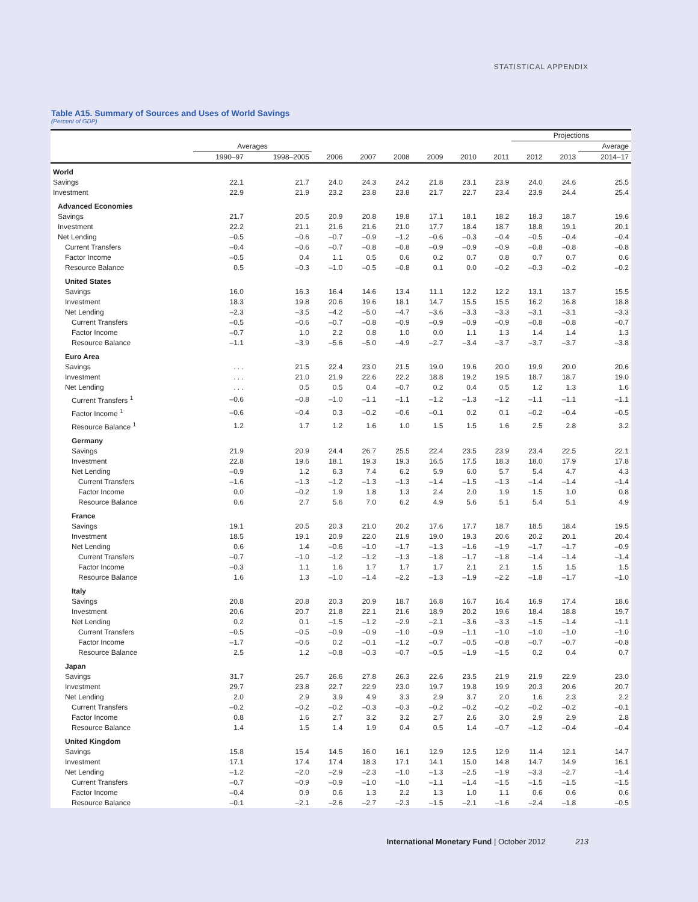STATISTICAL APPENDIX
Table A15. Summary of Sources and Uses of World Savings
(Percent of GDP)
| | | | | | | | | | Projections | | |
| --- | --- | --- | --- | --- | --- | --- | --- | --- | --- | --- | --- |
| | Averages | | | | | | | | | | Average |
| | 1990–97 | 1998–2005 | 2006 | 2007 | 2008 | 2009 | 2010 | 2011 | 2012 | 2013 | 2014–17 |
| World | | | | | | | | | | | |
| Savings | 22.1 | 21.7 | 24.0 | 24.3 | 24.2 | 21.8 | 23.1 | 23.9 | 24.0 | 24.6 | 25.5 |
| Investment | 22.9 | 21.9 | 23.2 | 23.8 | 23.8 | 21.7 | 22.7 | 23.4 | 23.9 | 24.4 | 25.4 |
| Advanced Economies | | | | | | | | | | | |
| Savings | 21.7 | 20.5 | 20.9 | 20.8 | 19.8 | 17.1 | 18.1 | 18.2 | 18.3 | 18.7 | 19.6 |
| Investment | 22.2 | 21.1 | 21.6 | 21.6 | 21.0 | 17.7 | 18.4 | 18.7 | 18.8 | 19.1 | 20.1 |
| Net Lending | –0.5 | –0.6 | –0.7 | –0.9 | –1.2 | –0.6 | –0.3 | –0.4 | –0.5 | –0.4 | –0.4 |
| Current Transfers | –0.4 | –0.6 | –0.7 | –0.8 | –0.8 | –0.9 | –0.9 | –0.9 | –0.8 | –0.8 | –0.8 |
| Factor Income | –0.5 | 0.4 | 1.1 | 0.5 | 0.6 | 0.2 | 0.7 | 0.8 | 0.7 | 0.7 | 0.6 |
| Resource Balance | 0.5 | –0.3 | –1.0 | –0.5 | –0.8 | 0.1 | 0.0 | –0.2 | –0.3 | –0.2 | –0.2 |
| United States | | | | | | | | | | | |
| Savings | 16.0 | 16.3 | 16.4 | 14.6 | 13.4 | 11.1 | 12.2 | 12.2 | 13.1 | 13.7 | 15.5 |
| Investment | 18.3 | 19.8 | 20.6 | 19.6 | 18.1 | 14.7 | 15.5 | 15.5 | 16.2 | 16.8 | 18.8 |
| Net Lending | –2.3 | –3.5 | –4.2 | –5.0 | –4.7 | –3.6 | –3.3 | –3.3 | –3.1 | –3.1 | –3.3 |
| Current Transfers | –0.5 | –0.6 | –0.7 | –0.8 | –0.9 | –0.9 | –0.9 | –0.9 | –0.8 | –0.8 | –0.7 |
| Factor Income | –0.7 | 1.0 | 2.2 | 0.8 | 1.0 | 0.0 | 1.1 | 1.3 | 1.4 | 1.4 | 1.3 |
| Resource Balance | –1.1 | –3.9 | –5.6 | –5.0 | –4.9 | –2.7 | –3.4 | –3.7 | –3.7 | –3.7 | –3.8 |
| Euro Area | | | | | | | | | | | |
| Savings | . . . | 21.5 | 22.4 | 23.0 | 21.5 | 19.0 | 19.6 | 20.0 | 19.9 | 20.0 | 20.6 |
| Investment | . . . | 21.0 | 21.9 | 22.6 | 22.2 | 18.8 | 19.2 | 19.5 | 18.7 | 18.7 | 19.0 |
| Net Lending | . . . | 0.5 | 0.5 | 0.4 | –0.7 | 0.2 | 0.4 | 0.5 | 1.2 | 1.3 | 1.6 |
| Current Transfers <sup>1</sup> | –0.6 | –0.8 | –1.0 | –1.1 | –1.1 | –1.2 | –1.3 | –1.2 | –1.1 | –1.1 | –1.1 |
| Factor Income <sup>1</sup> | –0.6 | –0.4 | 0.3 | –0.2 | –0.6 | –0.1 | 0.2 | 0.1 | –0.2 | –0.4 | –0.5 |
| Resource Balance <sup>1</sup> | 1.2 | 1.7 | 1.2 | 1.6 | 1.0 | 1.5 | 1.5 | 1.6 | 2.5 | 2.8 | 3.2 |
| Germany | | | | | | | | | | | |
| Savings | 21.9 | 20.9 | 24.4 | 26.7 | 25.5 | 22.4 | 23.5 | 23.9 | 23.4 | 22.5 | 22.1 |
| Investment | 22.8 | 19.6 | 18.1 | 19.3 | 19.3 | 16.5 | 17.5 | 18.3 | 18.0 | 17.9 | 17.8 |
| Net Lending | –0.9 | 1.2 | 6.3 | 7.4 | 6.2 | 5.9 | 6.0 | 5.7 | 5.4 | 4.7 | 4.3 |
| Current Transfers | –1.6 | –1.3 | –1.2 | –1.3 | –1.3 | –1.4 | –1.5 | –1.3 | –1.4 | –1.4 | –1.4 |
| Factor Income | 0.0 | –0.2 | 1.9 | 1.8 | 1.3 | 2.4 | 2.0 | 1.9 | 1.5 | 1.0 | 0.8 |
| Resource Balance | 0.6 | 2.7 | 5.6 | 7.0 | 6.2 | 4.9 | 5.6 | 5.1 | 5.4 | 5.1 | 4.9 |
| France | | | | | | | | | | | |
| Savings | 19.1 | 20.5 | 20.3 | 21.0 | 20.2 | 17.6 | 17.7 | 18.7 | 18.5 | 18.4 | 19.5 |
| Investment | 18.5 | 19.1 | 20.9 | 22.0 | 21.9 | 19.0 | 19.3 | 20.6 | 20.2 | 20.1 | 20.4 |
| Net Lending | 0.6 | 1.4 | –0.6 | –1.0 | –1.7 | –1.3 | –1.6 | –1.9 | –1.7 | –1.7 | –0.9 |
| Current Transfers | –0.7 | –1.0 | –1.2 | –1.2 | –1.3 | –1.8 | –1.7 | –1.8 | –1.4 | –1.4 | –1.4 |
| Factor Income | –0.3 | 1.1 | 1.6 | 1.7 | 1.7 | 1.7 | 2.1 | 2.1 | 1.5 | 1.5 | 1.5 |
| Resource Balance | 1.6 | 1.3 | –1.0 | –1.4 | –2.2 | –1.3 | –1.9 | –2.2 | –1.8 | –1.7 | –1.0 |
| Italy | | | | | | | | | | | |
| Savings | 20.8 | 20.8 | 20.3 | 20.9 | 18.7 | 16.8 | 16.7 | 16.4 | 16.9 | 17.4 | 18.6 |
| Investment | 20.6 | 20.7 | 21.8 | 22.1 | 21.6 | 18.9 | 20.2 | 19.6 | 18.4 | 18.8 | 19.7 |
| Net Lending | 0.2 | 0.1 | –1.5 | –1.2 | –2.9 | –2.1 | –3.6 | –3.3 | –1.5 | –1.4 | –1.1 |
| Current Transfers | –0.5 | –0.5 | –0.9 | –0.9 | –1.0 | –0.9 | –1.1 | –1.0 | –1.0 | –1.0 | –1.0 |
| Factor Income | –1.7 | –0.6 | 0.2 | –0.1 | –1.2 | –0.7 | –0.5 | –0.8 | –0.7 | –0.7 | –0.8 |
| Resource Balance | 2.5 | 1.2 | –0.8 | –0.3 | –0.7 | –0.5 | –1.9 | –1.5 | 0.2 | 0.4 | 0.7 |
| Japan | | | | | | | | | | | |
| Savings | 31.7 | 26.7 | 26.6 | 27.8 | 26.3 | 22.6 | 23.5 | 21.9 | 21.9 | 22.9 | 23.0 |
| Investment | 29.7 | 23.8 | 22.7 | 22.9 | 23.0 | 19.7 | 19.8 | 19.9 | 20.3 | 20.6 | 20.7 |
| Net Lending | 2.0 | 2.9 | 3.9 | 4.9 | 3.3 | 2.9 | 3.7 | 2.0 | 1.6 | 2.3 | 2.2 |
| Current Transfers | –0.2 | –0.2 | –0.2 | –0.3 | –0.3 | –0.2 | –0.2 | –0.2 | –0.2 | –0.2 | –0.1 |
| Factor Income | 0.8 | 1.6 | 2.7 | 3.2 | 3.2 | 2.7 | 2.6 | 3.0 | 2.9 | 2.9 | 2.8 |
| Resource Balance | 1.4 | 1.5 | 1.4 | 1.9 | 0.4 | 0.5 | 1.4 | –0.7 | –1.2 | –0.4 | –0.4 |
| United Kingdom | | | | | | | | | | | |
| Savings | 15.8 | 15.4 | 14.5 | 16.0 | 16.1 | 12.9 | 12.5 | 12.9 | 11.4 | 12.1 | 14.7 |
| Investment | 17.1 | 17.4 | 17.4 | 18.3 | 17.1 | 14.1 | 15.0 | 14.8 | 14.7 | 14.9 | 16.1 |
| Net Lending | –1.2 | –2.0 | –2.9 | –2.3 | –1.0 | –1.3 | –2.5 | –1.9 | –3.3 | –2.7 | –1.4 |
| Current Transfers | –0.7 | –0.9 | –0.9 | –1.0 | –1.0 | –1.1 | –1.4 | –1.5 | –1.5 | –1.5 | –1.5 |
| Factor Income | –0.4 | 0.9 | 0.6 | 1.3 | 2.2 | 1.3 | 1.0 | 1.1 | 0.6 | 0.6 | 0.6 |
| Resource Balance | –0.1 | –2.1 | –2.6 | –2.7 | –2.3 | –1.5 | –2.1 | –1.6 | –2.4 | –1.8 | –0.5 |
International Monetary Fund | October 2012 213